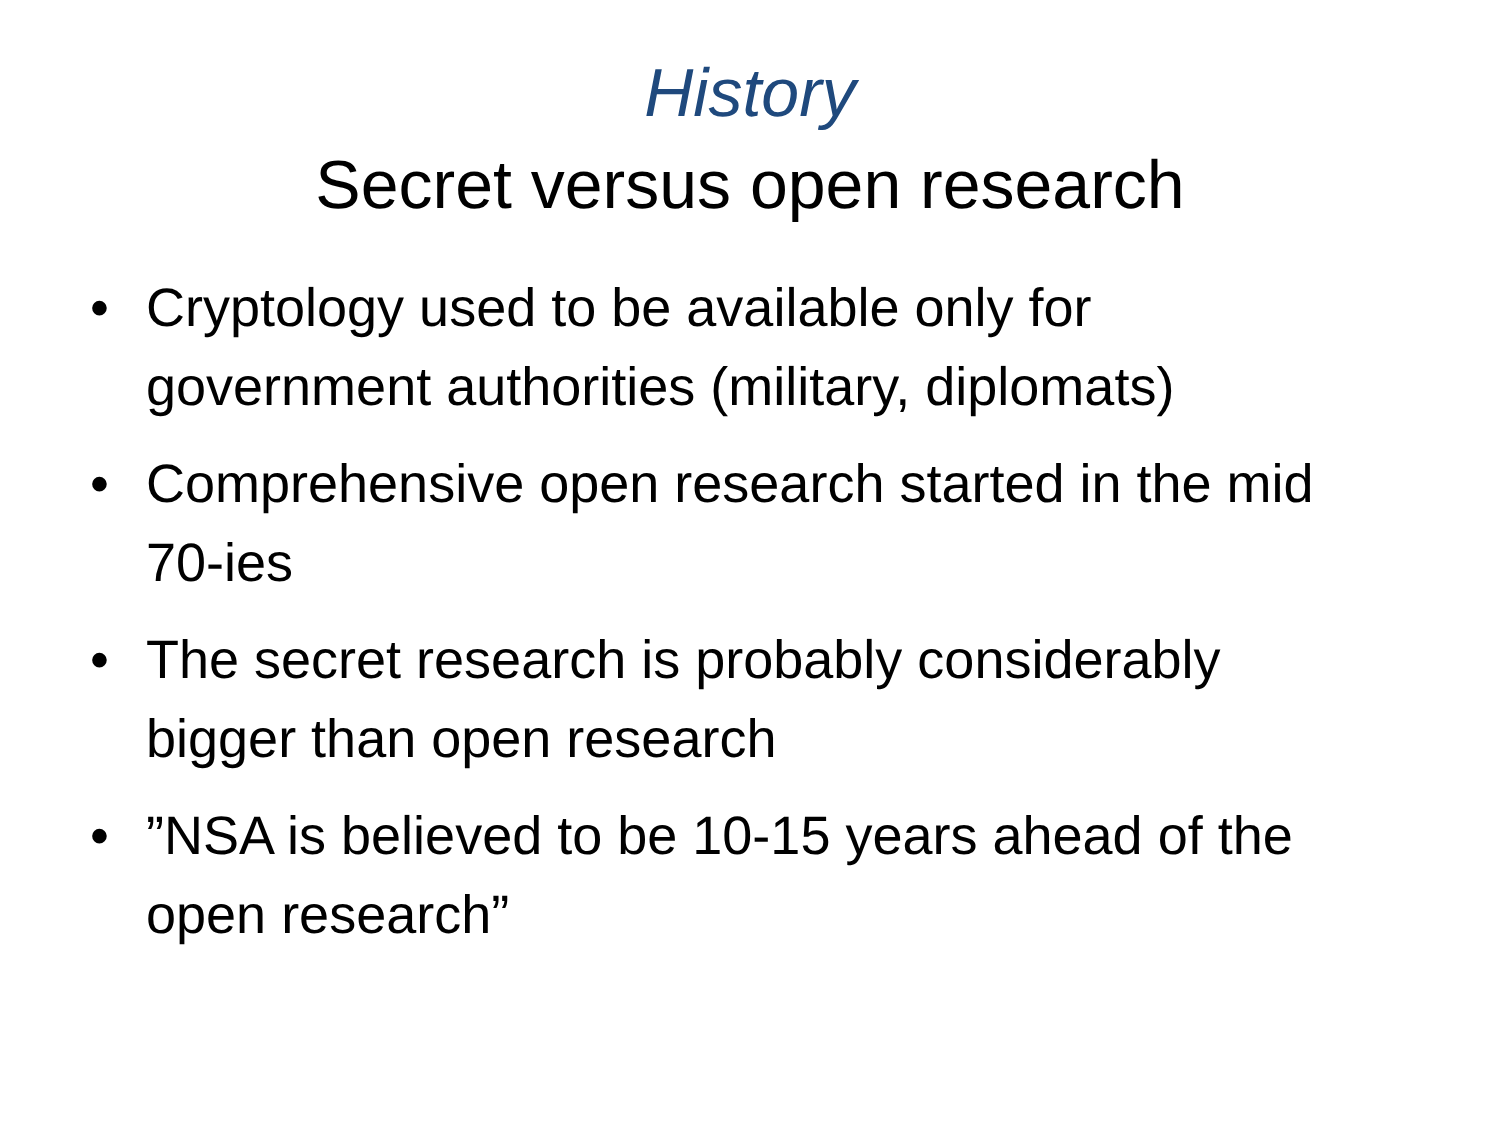History
Secret versus open research
• Cryptology used to be available only for government authorities (military, diplomats)
• Comprehensive open research started in the mid 70-ies
• The secret research is probably considerably bigger than open research
•”NSA is believed to be 10-15 years ahead of the open research”